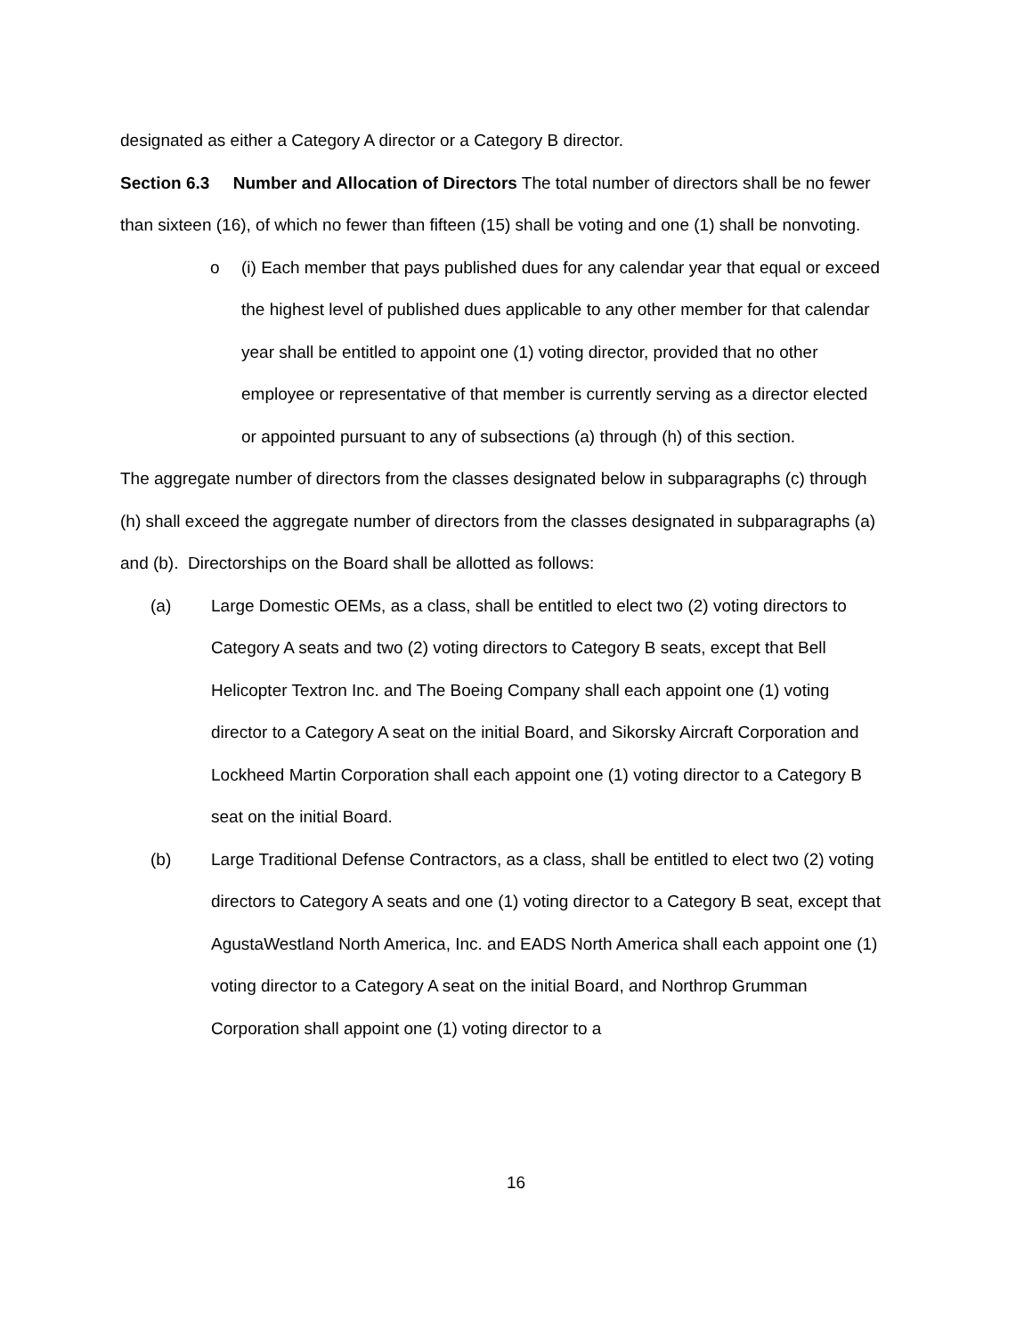designated as either a Category A director or a Category B director.
Section 6.3 Number and Allocation of Directors The total number of directors shall be no fewer than sixteen (16), of which no fewer than fifteen (15) shall be voting and one (1) shall be nonvoting.
o (i) Each member that pays published dues for any calendar year that equal or exceed the highest level of published dues applicable to any other member for that calendar year shall be entitled to appoint one (1) voting director, provided that no other employee or representative of that member is currently serving as a director elected or appointed pursuant to any of subsections (a) through (h) of this section.
The aggregate number of directors from the classes designated below in subparagraphs (c) through (h) shall exceed the aggregate number of directors from the classes designated in subparagraphs (a) and (b). Directorships on the Board shall be allotted as follows:
(a) Large Domestic OEMs, as a class, shall be entitled to elect two (2) voting directors to Category A seats and two (2) voting directors to Category B seats, except that Bell Helicopter Textron Inc. and The Boeing Company shall each appoint one (1) voting director to a Category A seat on the initial Board, and Sikorsky Aircraft Corporation and Lockheed Martin Corporation shall each appoint one (1) voting director to a Category B seat on the initial Board.
(b) Large Traditional Defense Contractors, as a class, shall be entitled to elect two (2) voting directors to Category A seats and one (1) voting director to a Category B seat, except that AgustaWestland North America, Inc. and EADS North America shall each appoint one (1) voting director to a Category A seat on the initial Board, and Northrop Grumman Corporation shall appoint one (1) voting director to a
16